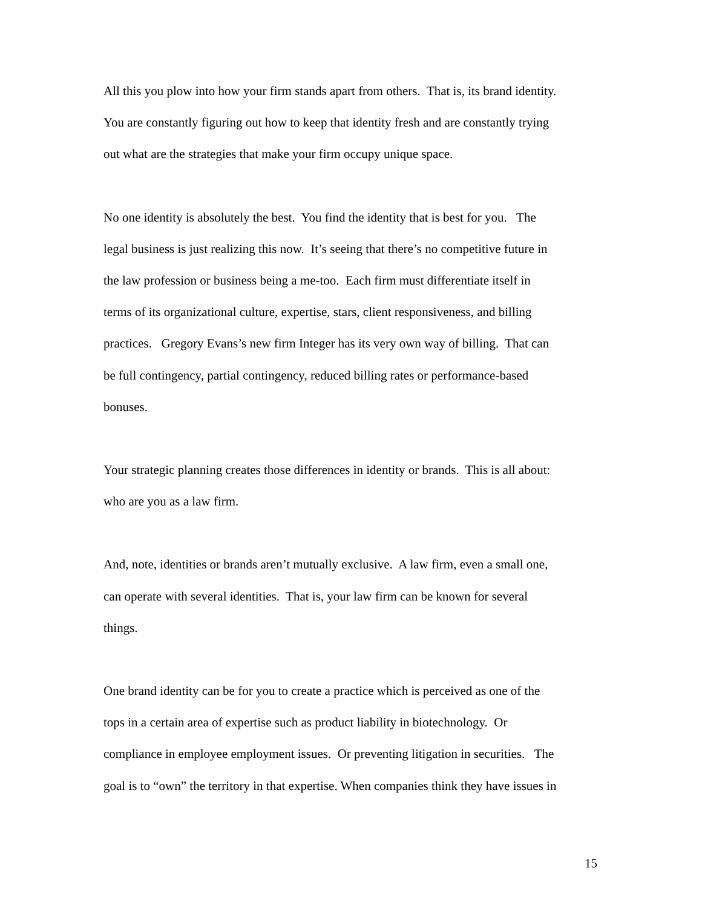All this you plow into how your firm stands apart from others. That is, its brand identity.
You are constantly figuring out how to keep that identity fresh and are constantly trying
out what are the strategies that make your firm occupy unique space.
No one identity is absolutely the best. You find the identity that is best for you. The
legal business is just realizing this now. It’s seeing that there’s no competitive future in
the law profession or business being a me-too. Each firm must differentiate itself in
terms of its organizational culture, expertise, stars, client responsiveness, and billing
practices. Gregory Evans’s new firm Integer has its very own way of billing. That can
be full contingency, partial contingency, reduced billing rates or performance-based
bonuses.
Your strategic planning creates those differences in identity or brands. This is all about:
who are you as a law firm.
And, note, identities or brands aren’t mutually exclusive. A law firm, even a small one,
can operate with several identities. That is, your law firm can be known for several
things.
One brand identity can be for you to create a practice which is perceived as one of the
tops in a certain area of expertise such as product liability in biotechnology. Or
compliance in employee employment issues. Or preventing litigation in securities. The
goal is to “own” the territory in that expertise. When companies think they have issues in
15